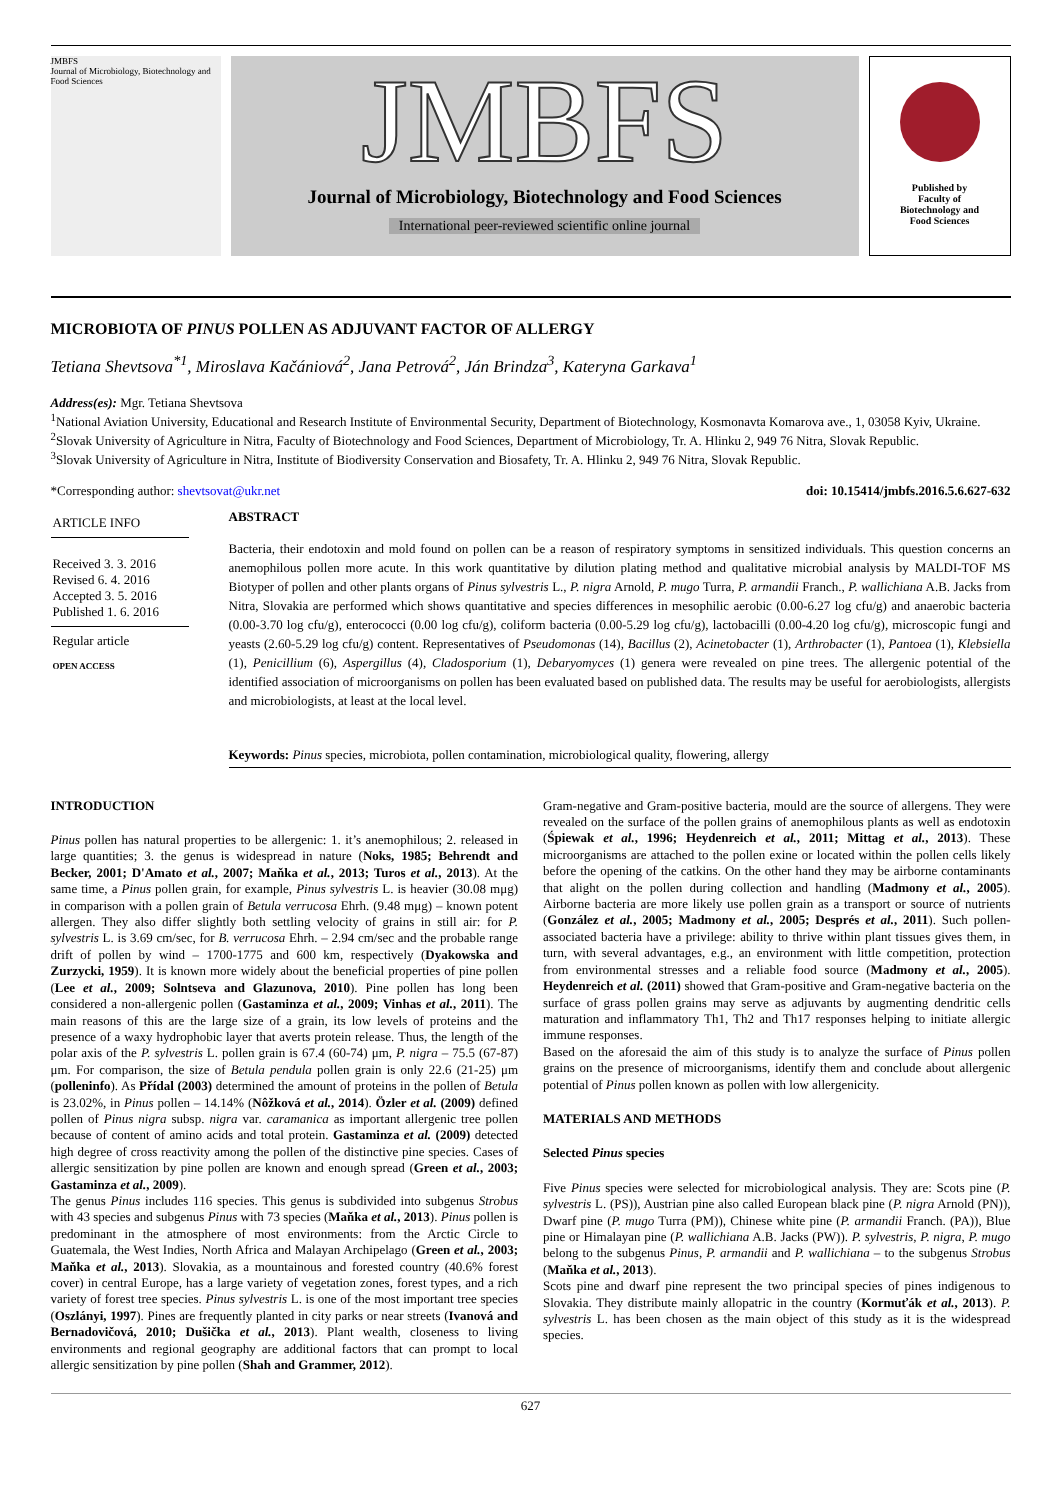JMBFS
Journal of Microbiology, Biotechnology and Food Sciences
JMBFS
Journal of Microbiology, Biotechnology and Food Sciences
International peer-reviewed scientific online journal
Published by
Faculty of
Biotechnology and
Food Sciences
MICROBIOTA OF PINUS POLLEN AS ADJUVANT FACTOR OF ALLERGY
Tetiana Shevtsova<sup>*1</sup>, Miroslava Kačániová<sup>2</sup>, Jana Petrová<sup>2</sup>, Ján Brindza<sup>3</sup>, Kateryna Garkava<sup>1</sup>
Address(es): Mgr. Tetiana Shevtsova
<sup>1</sup> National Aviation University, Educational and Research Institute of Environmental Security, Department of Biotechnology, Kosmonavta Komarova ave., 1, 03058 Kyiv, Ukraine.
<sup>2</sup> Slovak University of Agriculture in Nitra, Faculty of Biotechnology and Food Sciences, Department of Microbiology, Tr. A. Hlinku 2, 949 76 Nitra, Slovak Republic.
<sup>3</sup> Slovak University of Agriculture in Nitra, Institute of Biodiversity Conservation and Biosafety, Tr. A. Hlinku 2, 949 76 Nitra, Slovak Republic.
*Corresponding author: shevtsovat@ukr.net doi: 10.15414/jmbfs.2016.5.6.627-632
ARTICLE INFO
Received 3. 3. 2016
Revised 6. 4. 2016
Accepted 3. 5. 2016
Published 1. 6. 2016
Regular article
OPEN ACCESS
ABSTRACT
Bacteria, their endotoxin and mold found on pollen can be a reason of respiratory symptoms in sensitized individuals. This question concerns an anemophilous pollen more acute. In this work quantitative by dilution plating method and qualitative microbial analysis by MALDI-TOF MS Biotyper of pollen and other plants organs of Pinus sylvestris L., P. nigra Arnold, P. mugo Turra, P. armandii Franch., P. wallichiana A.B. Jacks from Nitra, Slovakia are performed which shows quantitative and species differences in mesophilic aerobic (0.00-6.27 log cfu/g) and anaerobic bacteria (0.00-3.70 log cfu/g), enterococci (0.00 log cfu/g), coliform bacteria (0.00-5.29 log cfu/g), lactobacilli (0.00-4.20 log cfu/g), microscopic fungi and yeasts (2.60-5.29 log cfu/g) content. Representatives of Pseudomonas (14), Bacillus (2), Acinetobacter (1), Arthrobacter (1), Pantoea (1), Klebsiella (1), Penicillium (6), Aspergillus (4), Cladosporium (1), Debaryomyces (1) genera were revealed on pine trees. The allergenic potential of the identified association of microorganisms on pollen has been evaluated based on published data. The results may be useful for aerobiologists, allergists and microbiologists, at least at the local level.
Keywords: Pinus species, microbiota, pollen contamination, microbiological quality, flowering, allergy
INTRODUCTION
Pinus pollen has natural properties to be allergenic: 1. it’s anemophilous; 2. released in large quantities; 3. the genus is widespread in nature (Noks, 1985; Behrendt and Becker, 2001; D'Amato et al., 2007; Maňka et al., 2013; Turos et al., 2013). At the same time, a Pinus pollen grain, for example, Pinus sylvestris L. is heavier (30.08 mμg) in comparison with a pollen grain of Betula verrucosa Ehrh. (9.48 mμg) – known potent allergen. They also differ slightly both settling velocity of grains in still air: for P. sylvestris L. is 3.69 cm/sec, for B. verrucosa Ehrh. – 2.94 cm/sec and the probable range drift of pollen by wind – 1700-1775 and 600 km, respectively (Dyakowska and Zurzycki, 1959). It is known more widely about the beneficial properties of pine pollen (Lee et al., 2009; Solntseva and Glazunova, 2010). Pine pollen has long been considered a non-allergenic pollen (Gastaminza et al., 2009; Vinhas et al., 2011). The main reasons of this are the large size of a grain, its low levels of proteins and the presence of a waxy hydrophobic layer that averts protein release. Thus, the length of the polar axis of the P. sylvestris L. pollen grain is 67.4 (60-74) μm, P. nigra – 75.5 (67-87) μm. For comparison, the size of Betula pendula pollen grain is only 22.6 (21-25) μm (polleninfo). As Přídal (2003) determined the amount of proteins in the pollen of Betula is 23.02%, in Pinus pollen – 14.14% (Nôžková et al., 2014). Özler et al. (2009) defined pollen of Pinus nigra subsp. nigra var. caramanica as important allergenic tree pollen because of content of amino acids and total protein. Gastaminza et al. (2009) detected high degree of cross reactivity among the pollen of the distinctive pine species. Cases of allergic sensitization by pine pollen are known and enough spread (Green et al., 2003; Gastaminza et al., 2009).
The genus Pinus includes 116 species. This genus is subdivided into subgenus Strobus with 43 species and subgenus Pinus with 73 species (Maňka et al., 2013). Pinus pollen is predominant in the atmosphere of most environments: from the Arctic Circle to Guatemala, the West Indies, North Africa and Malayan Archipelago (Green et al., 2003; Maňka et al., 2013). Slovakia, as a mountainous and forested country (40.6% forest cover) in central Europe, has a large variety of vegetation zones, forest types, and a rich variety of forest tree species. Pinus sylvestris L. is one of the most important tree species (Oszlányi, 1997). Pines are frequently planted in city parks or near streets (Ivanová and Bernadovičová, 2010; Dušička et al., 2013). Plant wealth, closeness to living environments and regional geography are additional factors that can prompt to local allergic sensitization by pine pollen (Shah and Grammer, 2012).
Gram-negative and Gram-positive bacteria, mould are the source of allergens. They were revealed on the surface of the pollen grains of anemophilous plants as well as endotoxin (Śpiewak et al., 1996; Heydenreich et al., 2011; Mittag et al., 2013). These microorganisms are attached to the pollen exine or located within the pollen cells likely before the opening of the catkins. On the other hand they may be airborne contaminants that alight on the pollen during collection and handling (Madmony et al., 2005). Airborne bacteria are more likely use pollen grain as a transport or source of nutrients (González et al., 2005; Madmony et al., 2005; Després et al., 2011). Such pollen-associated bacteria have a privilege: ability to thrive within plant tissues gives them, in turn, with several advantages, e.g., an environment with little competition, protection from environmental stresses and a reliable food source (Madmony et al., 2005). Heydenreich et al. (2011) showed that Gram-positive and Gram-negative bacteria on the surface of grass pollen grains may serve as adjuvants by augmenting dendritic cells maturation and inflammatory Th1, Th2 and Th17 responses helping to initiate allergic immune responses.
Based on the aforesaid the aim of this study is to analyze the surface of Pinus pollen grains on the presence of microorganisms, identify them and conclude about allergenic potential of Pinus pollen known as pollen with low allergenicity.
MATERIALS AND METHODS
Selected Pinus species
Five Pinus species were selected for microbiological analysis. They are: Scots pine (P. sylvestris L. (PS)), Austrian pine also called European black pine (P. nigra Arnold (PN)), Dwarf pine (P. mugo Turra (PM)), Chinese white pine (P. armandii Franch. (PA)), Blue pine or Himalayan pine (P. wallichiana A.B. Jacks (PW)). P. sylvestris, P. nigra, P. mugo belong to the subgenus Pinus, P. armandii and P. wallichiana – to the subgenus Strobus (Maňka et al., 2013).
Scots pine and dwarf pine represent the two principal species of pines indigenous to Slovakia. They distribute mainly allopatric in the country (Kormuťák et al., 2013). P. sylvestris L. has been chosen as the main object of this study as it is the widespread species.
627